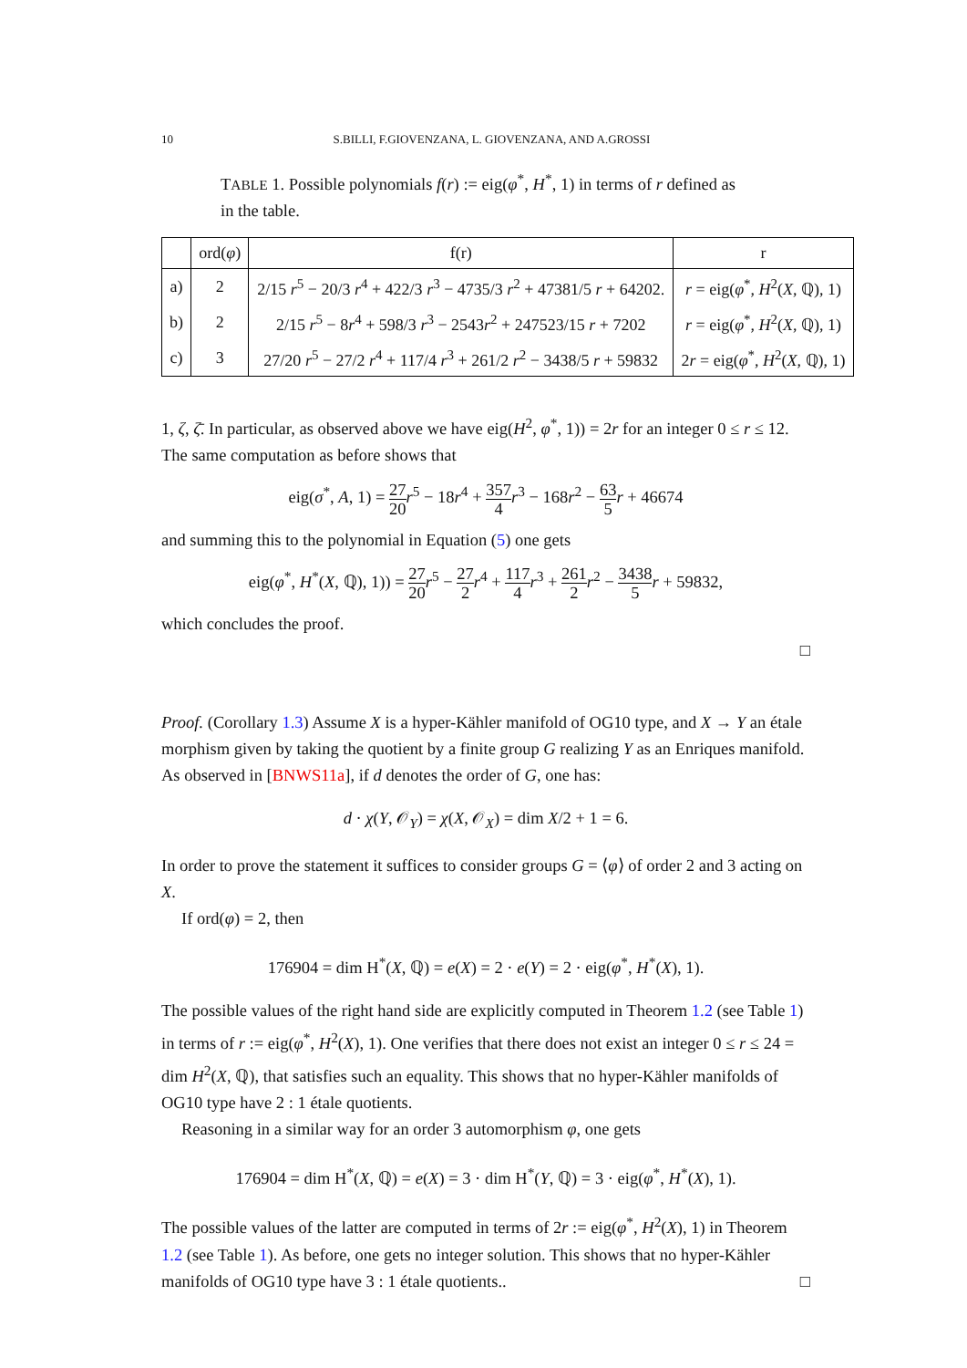10 S.BILLI, F.GIOVENZANA, L. GIOVENZANA, AND A.GROSSI
TABLE 1. Possible polynomials f(r) := eig(φ<sup>*</sup>, H<sup>*</sup>, 1) in terms of r defined as in the table.
| | ord( φ ) | f(r) | r |
| --- | --- | --- | --- |
| a) | 2 | 2/15 r<sup>5</sup> − 20/3 r<sup>4</sup> + 422/3 r<sup>3</sup> − 4735/3 r<sup>2</sup> + 47381/5 r + 64202. | r = eig( φ<sup>*</sup>, H<sup>2</sup>( X , ℚ), 1) |
| b) | 2 | 2/15 r<sup>5</sup> − 8 r<sup>4</sup> + 598/3 r<sup>3</sup> − 2543 r<sup>2</sup> + 247523/15 r + 7202 | r = eig( φ<sup>*</sup>, H<sup>2</sup>( X , ℚ), 1) |
| c) | 3 | 27/20 r<sup>5</sup> − 27/2 r<sup>4</sup> + 117/4 r<sup>3</sup> + 261/2 r<sup>2</sup> − 3438/5 r + 59832 | 2 r = eig( φ<sup>*</sup>, H<sup>2</sup>( X , ℚ), 1) |
1, ζ, ζ̄. In particular, as observed above we have eig(H<sup>2</sup>, φ<sup>*</sup>, 1)) = 2r for an integer 0 ≤ r ≤ 12. The same computation as before shows that
eig(σ<sup>*</sup>, A, 1) = 27 20 r<sup>5</sup> − 18r<sup>4</sup> + 357 4 r<sup>3</sup> − 168r<sup>2</sup> − 63 5 r + 46674
and summing this to the polynomial in Equation (5) one gets
eig(φ<sup>*</sup>, H<sup>*</sup>(X, ℚ), 1)) = 27 20 r<sup>5</sup> − 27 2 r<sup>4</sup> + 117 4 r<sup>3</sup> + 261 2 r<sup>2</sup> − 3438 5 r + 59832,
which concludes the proof.
□
Proof. (Corollary 1.3) Assume X is a hyper-Kähler manifold of OG10 type, and X → Y an étale morphism given by taking the quotient by a finite group G realizing Y as an Enriques manifold. As observed in [BNWS11a], if d denotes the order of G, one has:
d · χ(Y, 𝒪<sub>Y</sub>) = χ(X, 𝒪<sub>X</sub>) = dim X/2 + 1 = 6.
In order to prove the statement it suffices to consider groups G = ⟨φ⟩ of order 2 and 3 acting on X.
If ord(φ) = 2, then
176904 = dim H<sup>*</sup>(X, ℚ) = e(X) = 2 · e(Y) = 2 · eig(φ<sup>*</sup>, H<sup>*</sup>(X), 1).
The possible values of the right hand side are explicitly computed in Theorem 1.2 (see Table 1) in terms of r := eig(φ<sup>*</sup>, H<sup>2</sup>(X), 1). One verifies that there does not exist an integer 0 ≤ r ≤ 24 = dim H<sup>2</sup>(X, ℚ), that satisfies such an equality. This shows that no hyper-Kähler manifolds of OG10 type have 2 : 1 étale quotients.
Reasoning in a similar way for an order 3 automorphism φ, one gets
176904 = dim H<sup>*</sup>(X, ℚ) = e(X) = 3 · dim H<sup>*</sup>(Y, ℚ) = 3 · eig(φ<sup>*</sup>, H<sup>*</sup>(X), 1).
The possible values of the latter are computed in terms of 2r := eig(φ<sup>*</sup>, H<sup>2</sup>(X), 1) in Theorem 1.2 (see Table 1). As before, one gets no integer solution. This shows that no hyper-Kähler manifolds of OG10 type have 3 : 1 étale quotients.. □